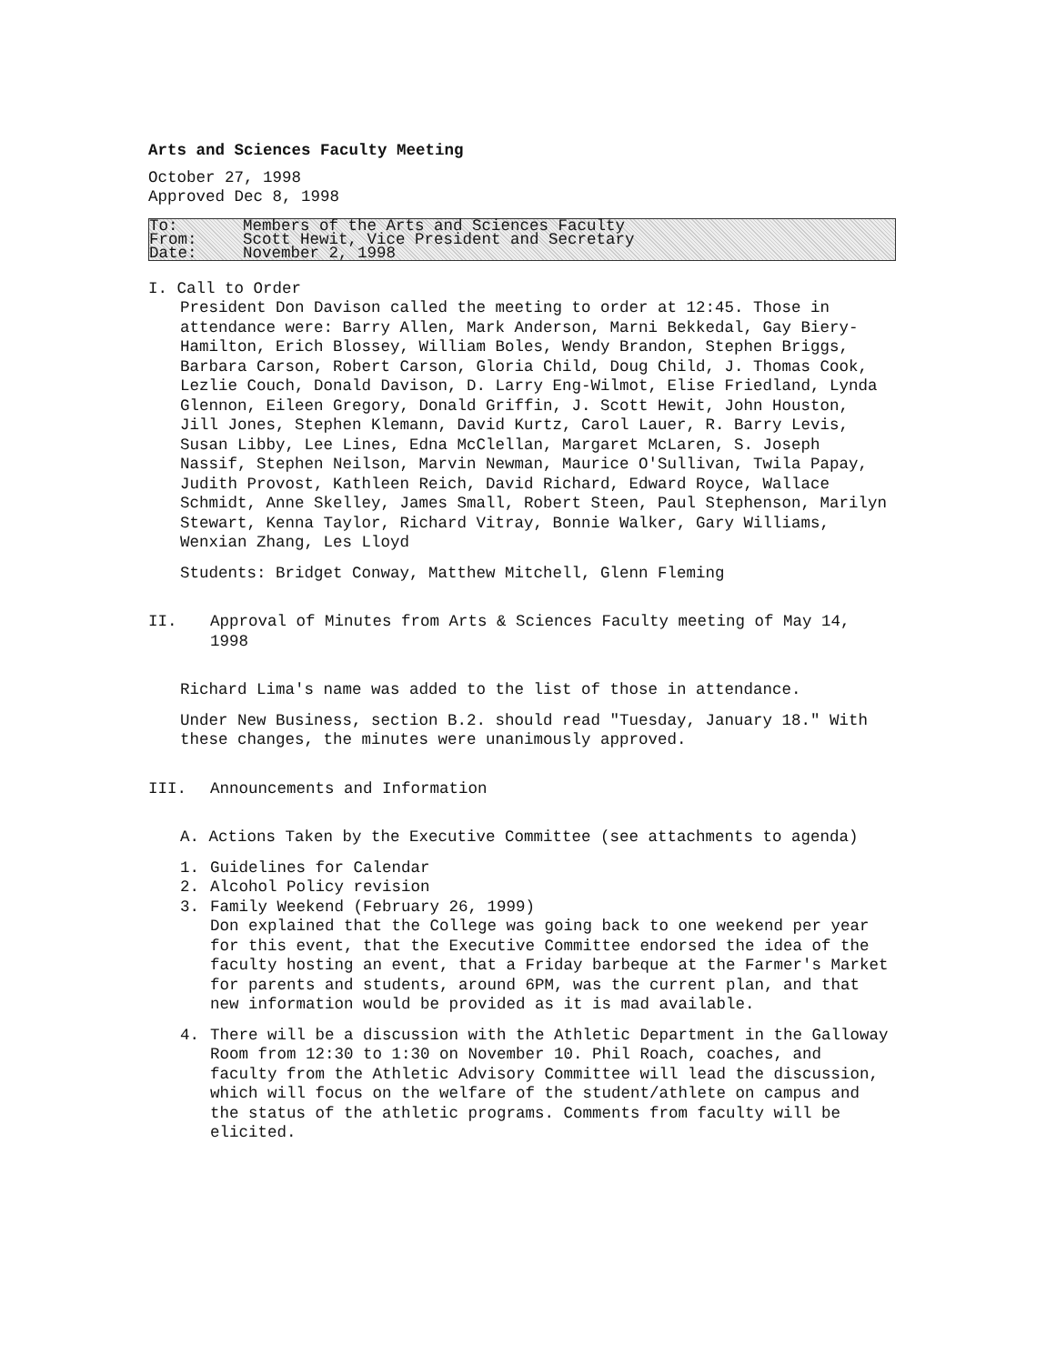Arts and Sciences Faculty Meeting
October 27, 1998
Approved Dec 8, 1998
To: Members of the Arts and Sciences Faculty
From: Scott Hewit, Vice President and Secretary
Date: November 2, 1998
I. Call to Order
President Don Davison called the meeting to order at 12:45. Those in attendance were: Barry Allen, Mark Anderson, Marni Bekkedal, Gay Biery-Hamilton, Erich Blossey, William Boles, Wendy Brandon, Stephen Briggs, Barbara Carson, Robert Carson, Gloria Child, Doug Child, J. Thomas Cook, Lezlie Couch, Donald Davison, D. Larry Eng-Wilmot, Elise Friedland, Lynda Glennon, Eileen Gregory, Donald Griffin, J. Scott Hewit, John Houston, Jill Jones, Stephen Klemann, David Kurtz, Carol Lauer, R. Barry Levis, Susan Libby, Lee Lines, Edna McClellan, Margaret McLaren, S. Joseph Nassif, Stephen Neilson, Marvin Newman, Maurice O'Sullivan, Twila Papay, Judith Provost, Kathleen Reich, David Richard, Edward Royce, Wallace Schmidt, Anne Skelley, James Small, Robert Steen, Paul Stephenson, Marilyn Stewart, Kenna Taylor, Richard Vitray, Bonnie Walker, Gary Williams, Wenxian Zhang, Les Lloyd
Students: Bridget Conway, Matthew Mitchell, Glenn Fleming
II. Approval of Minutes from Arts & Sciences Faculty meeting of May 14, 1998
Richard Lima's name was added to the list of those in attendance.
Under New Business, section B.2. should read "Tuesday, January 18." With these changes, the minutes were unanimously approved.
III. Announcements and Information
A. Actions Taken by the Executive Committee (see attachments to agenda)
1. Guidelines for Calendar
2. Alcohol Policy revision
3. Family Weekend (February 26, 1999)
Don explained that the College was going back to one weekend per year for this event, that the Executive Committee endorsed the idea of the faculty hosting an event, that a Friday barbeque at the Farmer's Market for parents and students, around 6PM, was the current plan, and that new information would be provided as it is mad available.
4. There will be a discussion with the Athletic Department in the Galloway Room from 12:30 to 1:30 on November 10. Phil Roach, coaches, and faculty from the Athletic Advisory Committee will lead the discussion, which will focus on the welfare of the student/athlete on campus and the status of the athletic programs. Comments from faculty will be elicited.